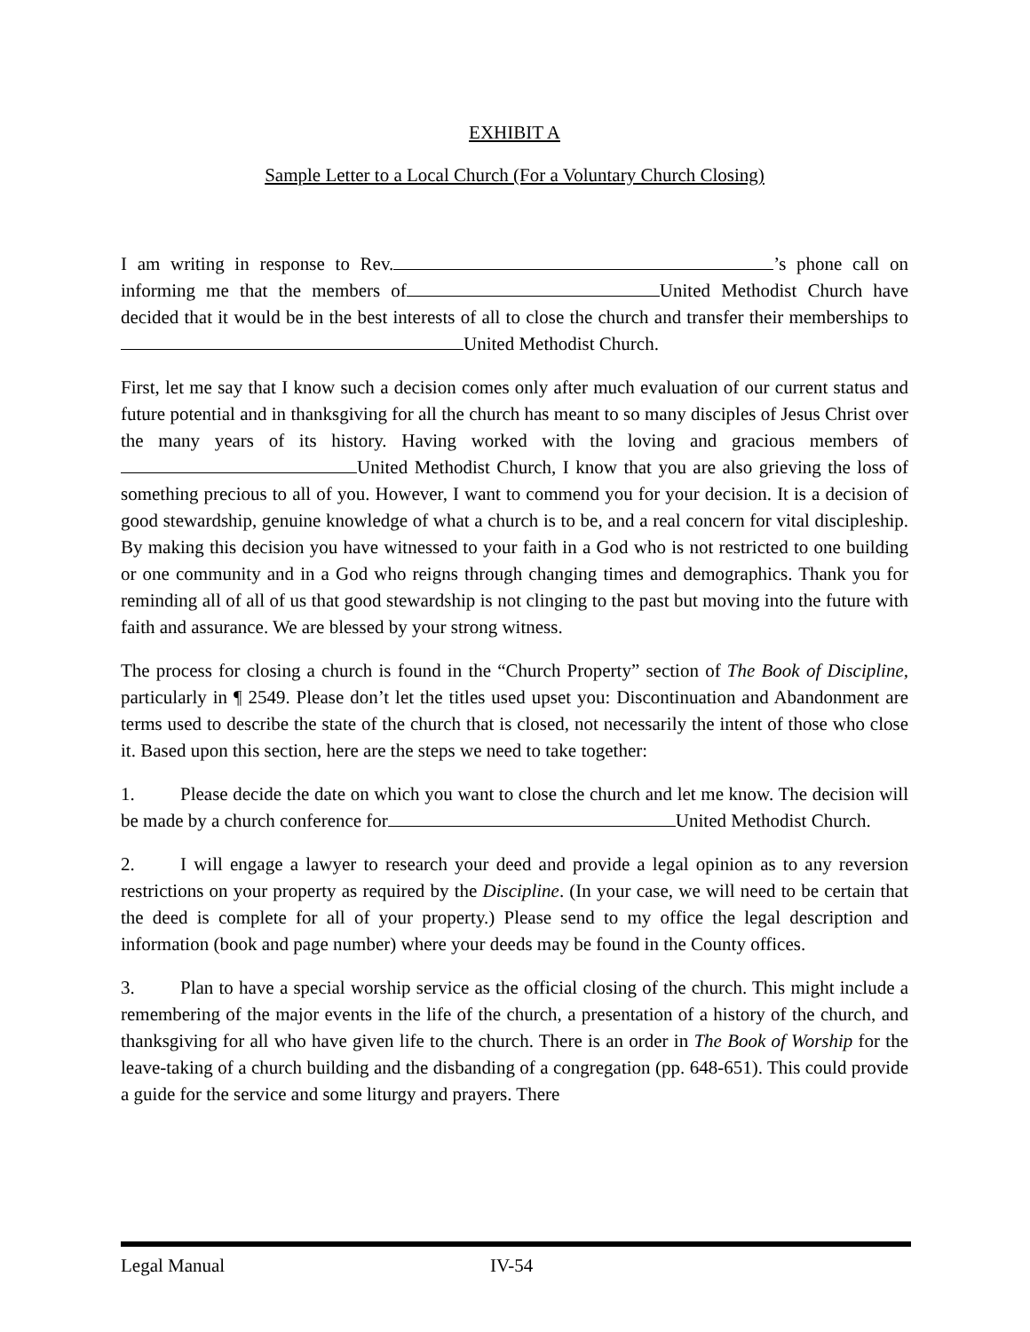EXHIBIT A
Sample Letter to a Local Church (For a Voluntary Church Closing)
I am writing in response to Rev. ’s phone call on informing me that the members of United Methodist Church have decided that it would be in the best interests of all to close the church and transfer their memberships to United Methodist Church.
First, let me say that I know such a decision comes only after much evaluation of our current status and future potential and in thanksgiving for all the church has meant to so many disciples of Jesus Christ over the many years of its history. Having worked with the loving and gracious members of United Methodist Church, I know that you are also grieving the loss of something precious to all of you. However, I want to commend you for your decision. It is a decision of good stewardship, genuine knowledge of what a church is to be, and a real concern for vital discipleship. By making this decision you have witnessed to your faith in a God who is not restricted to one building or one community and in a God who reigns through changing times and demographics. Thank you for reminding all of all of us that good stewardship is not clinging to the past but moving into the future with faith and assurance. We are blessed by your strong witness.
The process for closing a church is found in the “Church Property” section of The Book of Discipline, particularly in ¶ 2549. Please don’t let the titles used upset you: Discontinuation and Abandonment are terms used to describe the state of the church that is closed, not necessarily the intent of those who close it. Based upon this section, here are the steps we need to take together:
1. Please decide the date on which you want to close the church and let me know. The decision will be made by a church conference for United Methodist Church.
2. I will engage a lawyer to research your deed and provide a legal opinion as to any reversion restrictions on your property as required by the Discipline. (In your case, we will need to be certain that the deed is complete for all of your property.) Please send to my office the legal description and information (book and page number) where your deeds may be found in the County offices.
3. Plan to have a special worship service as the official closing of the church. This might include a remembering of the major events in the life of the church, a presentation of a history of the church, and thanksgiving for all who have given life to the church. There is an order in The Book of Worship for the leave-taking of a church building and the disbanding of a congregation (pp. 648-651). This could provide a guide for the service and some liturgy and prayers. There
Legal Manual IV-54